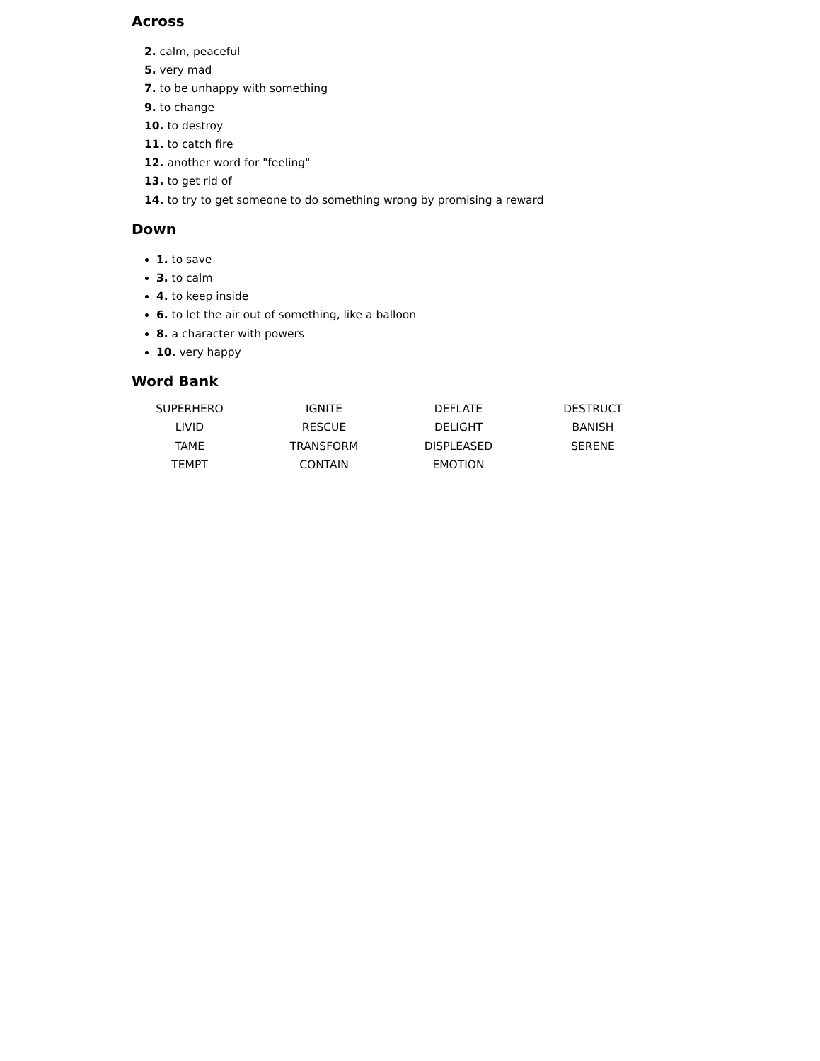Across
2. calm, peaceful
5. very mad
7. to be unhappy with something
9. to change
10. to destroy
11. to catch fire
12. another word for "feeling"
13. to get rid of
14. to try to get someone to do something wrong by promising a reward
Down
1. to save
3. to calm
4. to keep inside
6. to let the air out of something, like a balloon
8. a character with powers
10. very happy
Word Bank
| SUPERHERO | IGNITE | DEFLATE | DESTRUCT |
| LIVID | RESCUE | DELIGHT | BANISH |
| TAME | TRANSFORM | DISPLEASED | SERENE |
| TEMPT | CONTAIN | EMOTION | |